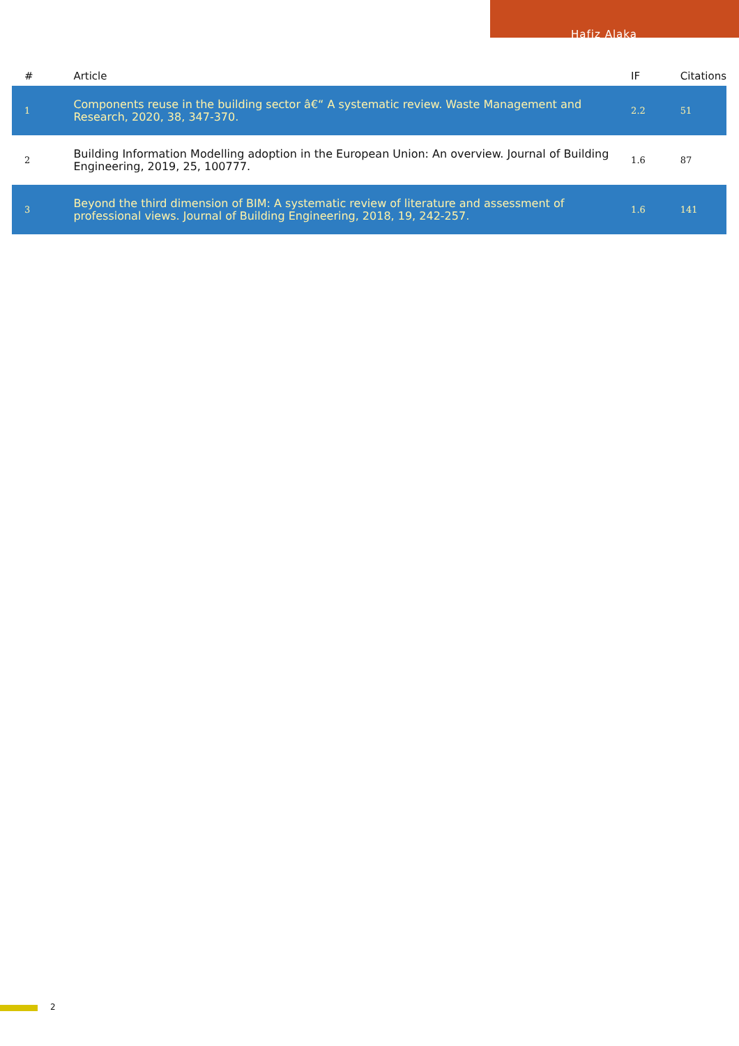Hafiz Alaka
| # | Article | IF | Citations |
| --- | --- | --- | --- |
| 1 | Components reuse in the building sector â€“ A systematic review. Waste Management and Research, 2020, 38, 347-370. | 2.2 | 51 |
| 2 | Building Information Modelling adoption in the European Union: An overview. Journal of Building Engineering, 2019, 25, 100777. | 1.6 | 87 |
| 3 | Beyond the third dimension of BIM: A systematic review of literature and assessment of professional views. Journal of Building Engineering, 2018, 19, 242-257. | 1.6 | 141 |
2